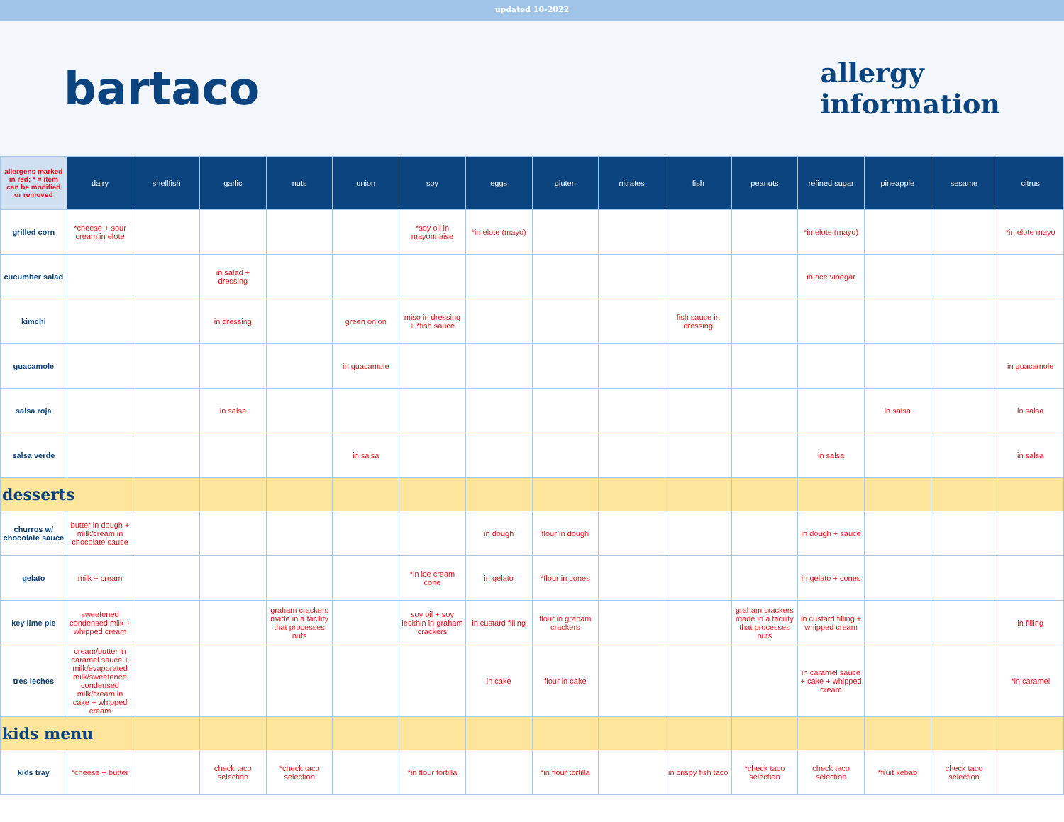updated 10-2022
bartaco
allergy
information
| allergens marked in red; * = item can be modified or removed | dairy | shellfish | garlic | nuts | onion | soy | eggs | gluten | nitrates | fish | peanuts | refined sugar | pineapple | sesame | citrus |
| --- | --- | --- | --- | --- | --- | --- | --- | --- | --- | --- | --- | --- | --- | --- | --- |
| grilled corn | *cheese + sour cream in elote | | | | | *soy oil in mayonnaise | *in elote (mayo) | | | | | *in elote (mayo) | | | *in elote mayo |
| cucumber salad | | | in salad + dressing | | | | | | | | | in rice vinegar | | | |
| kimchi | | | in dressing | | green onion | miso in dressing + *fish sauce | | | | fish sauce in dressing | | | | | |
| guacamole | | | | | in guacamole | | | | | | | | | | in guacamole |
| salsa roja | | | in salsa | | | | | | | | | | in salsa | | in salsa |
| salsa verde | | | | | in salsa | | | | | | | in salsa | | | in salsa |
| desserts | | | | | | | | | | | | | | | |
| churros w/ chocolate sauce | butter in dough + milk/cream in chocolate sauce | | | | | | in dough | flour in dough | | | | in dough + sauce | | | |
| gelato | milk + cream | | | | | *in ice cream cone | in gelato | *flour in cones | | | | in gelato + cones | | | |
| key lime pie | sweetened condensed milk + whipped cream | | | graham crackers made in a facility that processes nuts | | soy oil + soy lecithin in graham crackers | in custard filling | flour in graham crackers | | | graham crackers made in a facility that processes nuts | in custard filling + whipped cream | | | in filling |
| tres leches | cream/butter in caramel sauce + milk/evaporated milk/sweetened condensed milk/cream in cake + whipped cream | | | | | | in cake | flour in cake | | | | in caramel sauce + cake + whipped cream | | | *in caramel |
| kids menu | | | | | | | | | | | | | | | |
| kids tray | *cheese + butter | | check taco selection | *check taco selection | | *in flour tortilla | | *in flour tortilla | | in crispy fish taco | *check taco selection | check taco selection | *fruit kebab | check taco selection | |